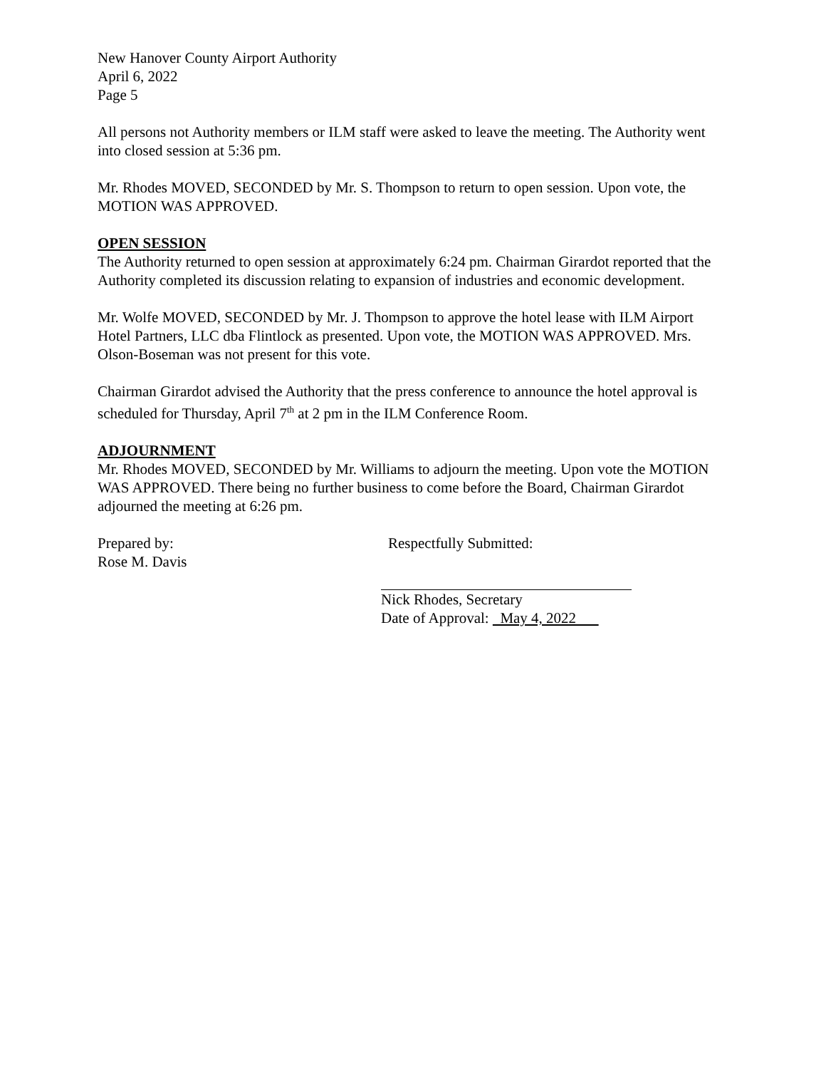New Hanover County Airport Authority
April 6, 2022
Page 5
All persons not Authority members or ILM staff were asked to leave the meeting. The Authority went into closed session at 5:36 pm.
Mr. Rhodes MOVED, SECONDED by Mr. S. Thompson to return to open session. Upon vote, the MOTION WAS APPROVED.
OPEN SESSION
The Authority returned to open session at approximately 6:24 pm. Chairman Girardot reported that the Authority completed its discussion relating to expansion of industries and economic development.
Mr. Wolfe MOVED, SECONDED by Mr. J. Thompson to approve the hotel lease with ILM Airport Hotel Partners, LLC dba Flintlock as presented. Upon vote, the MOTION WAS APPROVED. Mrs. Olson-Boseman was not present for this vote.
Chairman Girardot advised the Authority that the press conference to announce the hotel approval is scheduled for Thursday, April 7<sup>th</sup> at 2 pm in the ILM Conference Room.
ADJOURNMENT
Mr. Rhodes MOVED, SECONDED by Mr. Williams to adjourn the meeting. Upon vote the MOTION WAS APPROVED. There being no further business to come before the Board, Chairman Girardot adjourned the meeting at 6:26 pm.
Prepared by:
Rose M. Davis
Respectfully Submitted:
Nick Rhodes, Secretary
Date of Approval: May 4, 2022